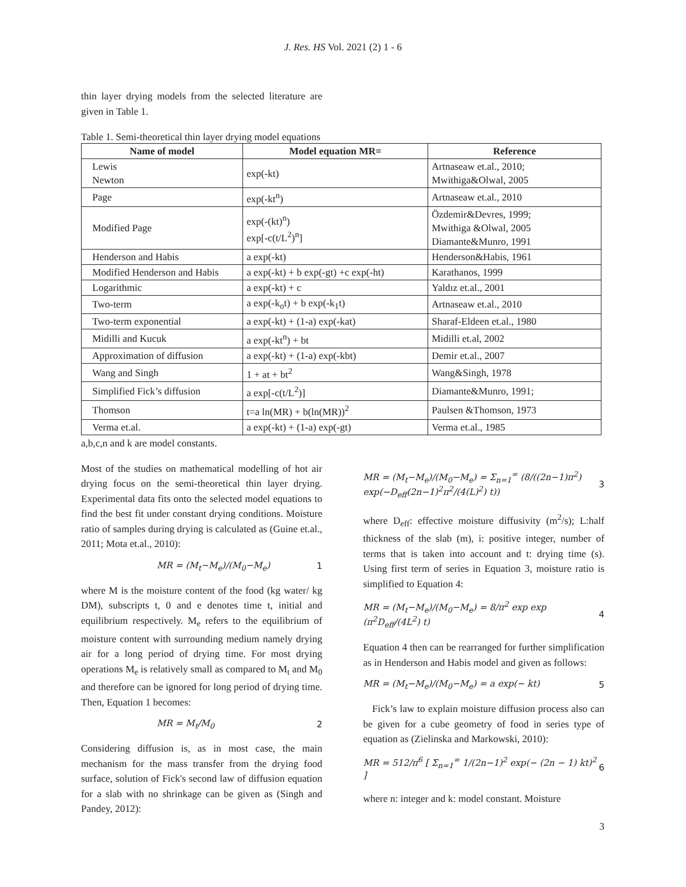J. Res. HS Vol. 2021 (2) 1 - 6
thin layer drying models from the selected literature are given in Table 1.
Table 1. Semi-theoretical thin layer drying model equations
| Name of model | Model equation MR= | Reference |
| --- | --- | --- |
| Lewis Newton | exp(-kt) | Artnaseaw et.al., 2010; Mwithiga&Olwal, 2005 |
| Page | exp(-kt<sup>n</sup>) | Artnaseaw et.al., 2010 |
| Modified Page | exp(-(kt)<sup>n</sup>) exp[-c(t/L<sup>2</sup>)<sup>n</sup>] | Özdemir&Devres, 1999; Mwithiga &Olwal, 2005 Diamante&Munro, 1991 |
| Henderson and Habis | a exp(-kt) | Henderson&Habis, 1961 |
| Modified Henderson and Habis | a exp(-kt) + b exp(-gt) +c exp(-ht) | Karathanos, 1999 |
| Logarithmic | a exp(-kt) + c | Yaldız et.al., 2001 |
| Two-term | a exp(-k<sub>o</sub>t) + b exp(-k<sub>1</sub>t) | Artnaseaw et.al., 2010 |
| Two-term exponential | a exp(-kt) + (1-a) exp(-kat) | Sharaf-Eldeen et.al., 1980 |
| Midilli and Kucuk | a exp(-kt<sup>n</sup>) + bt | Midilli et.al, 2002 |
| Approximation of diffusion | a exp(-kt) + (1-a) exp(-kbt) | Demir et.al., 2007 |
| Wang and Singh | 1 + at + bt<sup>2</sup> | Wang&Singh, 1978 |
| Simplified Fick’s diffusion | a exp[-c(t/L<sup>2</sup>)] | Diamante&Munro, 1991; |
| Thomson | t=a ln(MR) + b(ln(MR))<sup>2</sup> | Paulsen &Thomson, 1973 |
| Verma et.al. | a exp(-kt) + (1-a) exp(-gt) | Verma et.al., 1985 |
a,b,c,n and k are model constants.
Most of the studies on mathematical modelling of hot air drying focus on the semi-theoretical thin layer drying. Experimental data fits onto the selected model equations to find the best fit under constant drying conditions. Moisture ratio of samples during drying is calculated as (Guine et.al., 2011; Mota et.al., 2010):
MR = (M<sub>t</sub>−M<sub>e</sub>)/(M<sub>0</sub>−M<sub>e</sub>) 1
where M is the moisture content of the food (kg water/ kg DM), subscripts t, 0 and e denotes time t, initial and equilibrium respectively. M<sub>e</sub> refers to the equilibrium of moisture content with surrounding medium namely drying air for a long period of drying time. For most drying operations M<sub>e</sub> is relatively small as compared to M<sub>t</sub> and M<sub>0</sub> and therefore can be ignored for long period of drying time. Then, Equation 1 becomes:
MR = M<sub>t</sub>/M<sub>0</sub> 2
Considering diffusion is, as in most case, the main mechanism for the mass transfer from the drying food surface, solution of Fick's second law of diffusion equation for a slab with no shrinkage can be given as (Singh and Pandey, 2012):
MR = (M<sub>t</sub>−M<sub>e</sub>)/(M<sub>0</sub>−M<sub>e</sub>) = Σ<sub>n=1</sub><sup>∞</sup> (8/((2n−1)π<sup>2</sup>) exp(−D<sub>eff</sub>(2n−1)<sup>2</sup>π<sup>2</sup>/(4(L)<sup>2</sup>) t)) 3
where D<sub>eff</sub>: effective moisture diffusivity (m<sup>2</sup>/s); L:half thickness of the slab (m), i: positive integer, number of terms that is taken into account and t: drying time (s). Using first term of series in Equation 3, moisture ratio is simplified to Equation 4:
MR = (M<sub>t</sub>−M<sub>e</sub>)/(M<sub>0</sub>−M<sub>e</sub>) = 8/π<sup>2</sup> exp exp (π<sup>2</sup>D<sub>eff</sub>/(4L<sup>2</sup>) t) 4
Equation 4 then can be rearranged for further simplification as in Henderson and Habis model and given as follows:
MR = (M<sub>t</sub>−M<sub>e</sub>)/(M<sub>0</sub>−M<sub>e</sub>) = a exp(− kt) 5
Fick’s law to explain moisture diffusion process also can be given for a cube geometry of food in series type of equation as (Zielinska and Markowski, 2010):
MR = 512/π<sup>6</sup> [ Σ<sub>n=1</sub><sup>∞</sup> 1/(2n−1)<sup>2</sup> exp(− (2n − 1) kt)<sup>2</sup> ] 6
where n: integer and k: model constant. Moisture
3